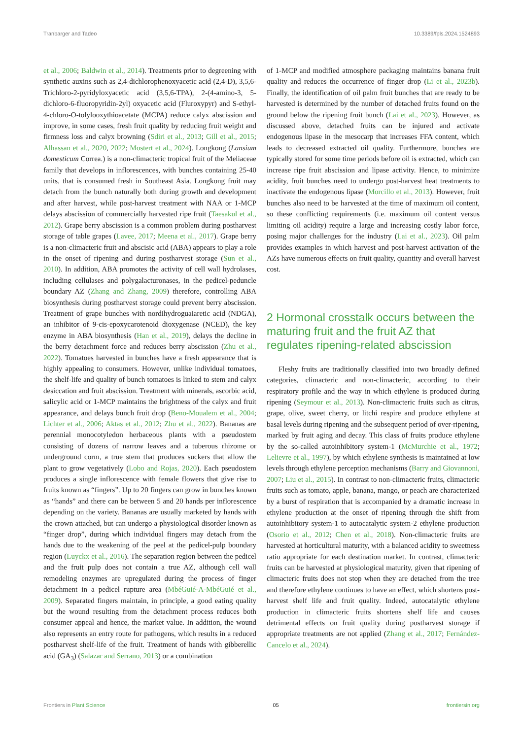Tranbarger and Tadeo 10.3389/fpls.2024.1524893
et al., 2006; Baldwin et al., 2014). Treatments prior to degreening with synthetic auxins such as 2,4-dichlorophenoxyacetic acid (2,4-D), 3,5,6-Trichloro-2-pyridyloxyacetic acid (3,5,6-TPA), 2-(4-amino-3, 5-dichloro-6-fluoropyridin-2yl) oxyacetic acid (Fluroxypyr) and S-ethyl-4-chloro-O-tolylooxythioacetate (MCPA) reduce calyx abscission and improve, in some cases, fresh fruit quality by reducing fruit weight and firmness loss and calyx browning (Sdiri et al., 2013; Gill et al., 2015; Alhassan et al., 2020, 2022; Mostert et al., 2024). Longkong (Lansium domesticum Correa.) is a non-climacteric tropical fruit of the Meliaceae family that develops in inflorescences, with bunches containing 25-40 units, that is consumed fresh in Southeast Asia. Longkong fruit may detach from the bunch naturally both during growth and development and after harvest, while post-harvest treatment with NAA or 1-MCP delays abscission of commercially harvested ripe fruit (Taesakul et al., 2012). Grape berry abscission is a common problem during postharvest storage of table grapes (Lavee, 2017; Meena et al., 2017). Grape berry is a non-climacteric fruit and abscisic acid (ABA) appears to play a role in the onset of ripening and during postharvest storage (Sun et al., 2010). In addition, ABA promotes the activity of cell wall hydrolases, including cellulases and polygalacturonases, in the pedicel-peduncle boundary AZ (Zhang and Zhang, 2009) therefore, controlling ABA biosynthesis during postharvest storage could prevent berry abscission. Treatment of grape bunches with nordihydroguaiaretic acid (NDGA), an inhibitor of 9-cis-epoxycarotenoid dioxygenase (NCED), the key enzyme in ABA biosynthesis (Han et al., 2019), delays the decline in the berry detachment force and reduces berry abscission (Zhu et al., 2022). Tomatoes harvested in bunches have a fresh appearance that is highly appealing to consumers. However, unlike individual tomatoes, the shelf-life and quality of bunch tomatoes is linked to stem and calyx desiccation and fruit abscission. Treatment with minerals, ascorbic acid, salicylic acid or 1-MCP maintains the brightness of the calyx and fruit appearance, and delays bunch fruit drop (Beno-Moualem et al., 2004; Lichter et al., 2006; Aktas et al., 2012; Zhu et al., 2022). Bananas are perennial monocotyledon herbaceous plants with a pseudostem consisting of dozens of narrow leaves and a tuberous rhizome or underground corm, a true stem that produces suckers that allow the plant to grow vegetatively (Lobo and Rojas, 2020). Each pseudostem produces a single inflorescence with female flowers that give rise to fruits known as “fingers”. Up to 20 fingers can grow in bunches known as “hands” and there can be between 5 and 20 hands per inflorescence depending on the variety. Bananas are usually marketed by hands with the crown attached, but can undergo a physiological disorder known as “finger drop”, during which individual fingers may detach from the hands due to the weakening of the peel at the pedicel-pulp boundary region (Luyckx et al., 2016). The separation region between the pedicel and the fruit pulp does not contain a true AZ, although cell wall remodeling enzymes are upregulated during the process of finger detachment in a pedicel rupture area (MbéGuié-A-MbéGuié et al., 2009). Separated fingers maintain, in principle, a good eating quality but the wound resulting from the detachment process reduces both consumer appeal and hence, the market value. In addition, the wound also represents an entry route for pathogens, which results in a reduced postharvest shelf-life of the fruit. Treatment of hands with gibberellic acid (GA<sub>3</sub>) (Salazar and Serrano, 2013) or a combination
of 1-MCP and modified atmosphere packaging maintains banana fruit quality and reduces the occurrence of finger drop (Li et al., 2023b). Finally, the identification of oil palm fruit bunches that are ready to be harvested is determined by the number of detached fruits found on the ground below the ripening fruit bunch (Lai et al., 2023). However, as discussed above, detached fruits can be injured and activate endogenous lipase in the mesocarp that increases FFA content, which leads to decreased extracted oil quality. Furthermore, bunches are typically stored for some time periods before oil is extracted, which can increase ripe fruit abscission and lipase activity. Hence, to minimize acidity, fruit bunches need to undergo post-harvest heat treatments to inactivate the endogenous lipase (Morcillo et al., 2013). However, fruit bunches also need to be harvested at the time of maximum oil content, so these conflicting requirements (i.e. maximum oil content versus limiting oil acidity) require a large and increasing costly labor force, posing major challenges for the industry (Lai et al., 2023). Oil palm provides examples in which harvest and post-harvest activation of the AZs have numerous effects on fruit quality, quantity and overall harvest cost.
2 Hormonal crosstalk occurs between the maturing fruit and the fruit AZ that regulates ripening-related abscission
Fleshy fruits are traditionally classified into two broadly defined categories, climacteric and non-climacteric, according to their respiratory profile and the way in which ethylene is produced during ripening (Seymour et al., 2013). Non-climacteric fruits such as citrus, grape, olive, sweet cherry, or litchi respire and produce ethylene at basal levels during ripening and the subsequent period of over-ripening, marked by fruit aging and decay. This class of fruits produce ethylene by the so-called autoinhibitory system-1 (McMurchie et al., 1972; Lelievre et al., 1997), by which ethylene synthesis is maintained at low levels through ethylene perception mechanisms (Barry and Giovannoni, 2007; Liu et al., 2015). In contrast to non-climacteric fruits, climacteric fruits such as tomato, apple, banana, mango, or peach are characterized by a burst of respiration that is accompanied by a dramatic increase in ethylene production at the onset of ripening through the shift from autoinhibitory system-1 to autocatalytic system-2 ethylene production (Osorio et al., 2012; Chen et al., 2018). Non-climacteric fruits are harvested at horticultural maturity, with a balanced acidity to sweetness ratio appropriate for each destination market. In contrast, climacteric fruits can be harvested at physiological maturity, given that ripening of climacteric fruits does not stop when they are detached from the tree and therefore ethylene continues to have an effect, which shortens post-harvest shelf life and fruit quality. Indeed, autocatalytic ethylene production in climacteric fruits shortens shelf life and causes detrimental effects on fruit quality during postharvest storage if appropriate treatments are not applied (Zhang et al., 2017; Fernández-Cancelo et al., 2024).
Frontiers in Plant Science 05 frontiersin.org